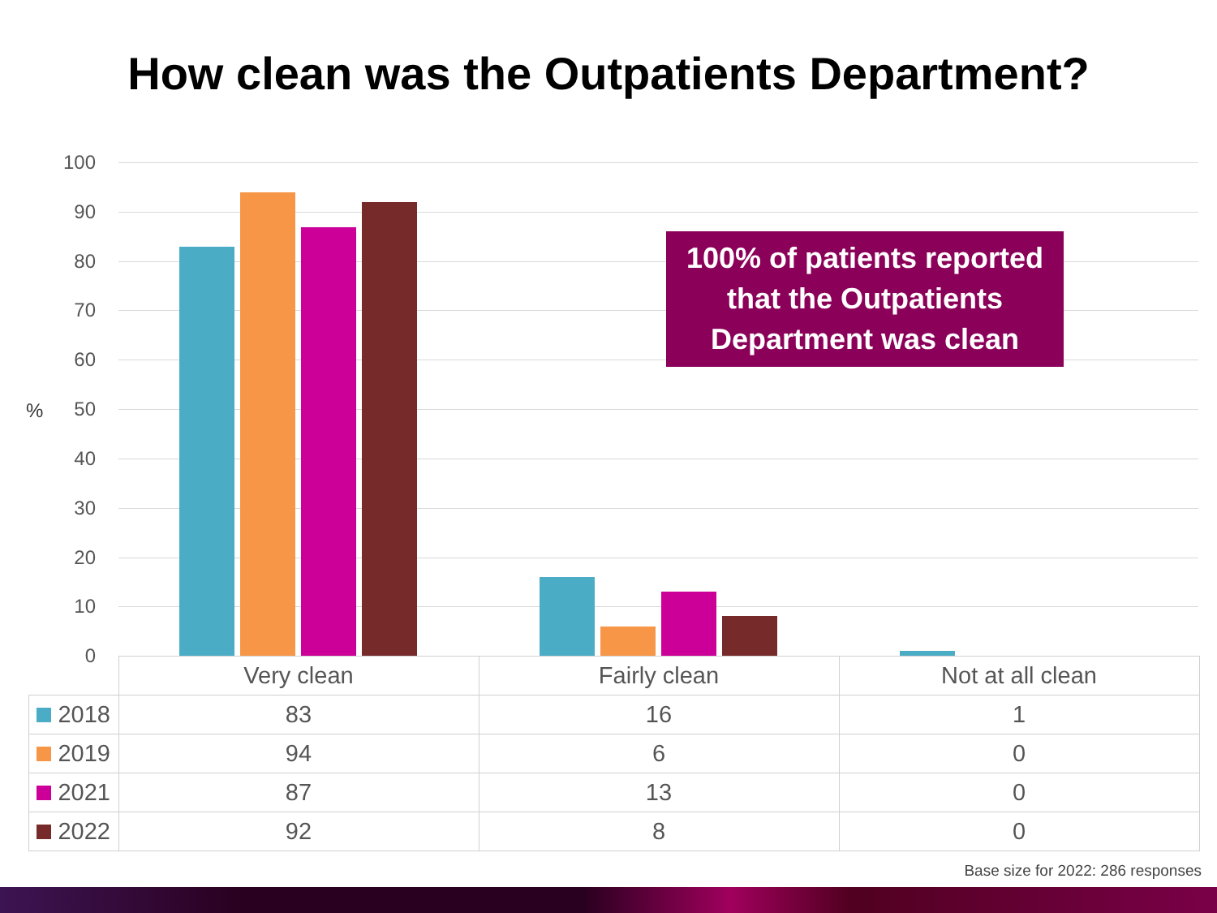How clean was the Outpatients Department?
100
90
80
70
60
50
40
30
20
10
0
%
100% of patients reported that the Outpatients Department was clean
| | Very clean | Fairly clean | Not at all clean |
| --- | --- | --- | --- |
| 2018 | 83 | 16 | 1 |
| 2019 | 94 | 6 | 0 |
| 2021 | 87 | 13 | 0 |
| 2022 | 92 | 8 | 0 |
Base size for 2022: 286 responses